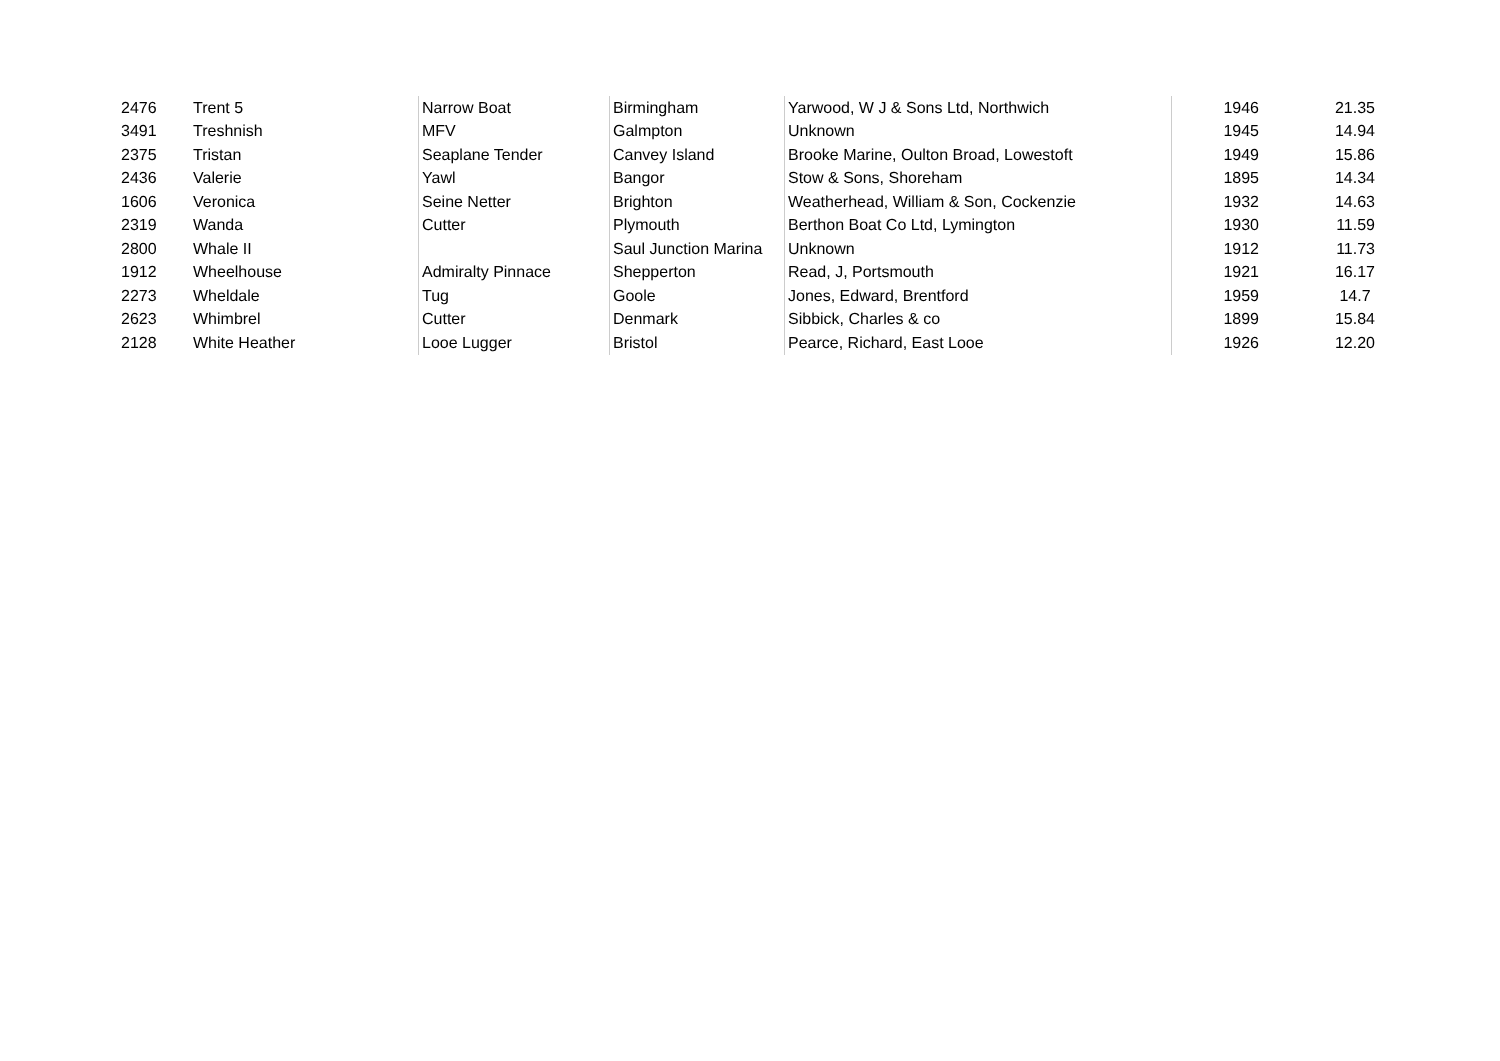| 2476 | Trent 5 | Narrow Boat | Birmingham | Yarwood, W J & Sons Ltd, Northwich | 1946 | 21.35 |
| 3491 | Treshnish | MFV | Galmpton | Unknown | 1945 | 14.94 |
| 2375 | Tristan | Seaplane Tender | Canvey Island | Brooke Marine, Oulton Broad, Lowestoft | 1949 | 15.86 |
| 2436 | Valerie | Yawl | Bangor | Stow & Sons, Shoreham | 1895 | 14.34 |
| 1606 | Veronica | Seine Netter | Brighton | Weatherhead, William & Son, Cockenzie | 1932 | 14.63 |
| 2319 | Wanda | Cutter | Plymouth | Berthon Boat Co Ltd, Lymington | 1930 | 11.59 |
| 2800 | Whale II | | Saul Junction Marina | Unknown | 1912 | 11.73 |
| 1912 | Wheelhouse | Admiralty Pinnace | Shepperton | Read, J, Portsmouth | 1921 | 16.17 |
| 2273 | Wheldale | Tug | Goole | Jones, Edward, Brentford | 1959 | 14.7 |
| 2623 | Whimbrel | Cutter | Denmark | Sibbick, Charles & co | 1899 | 15.84 |
| 2128 | White Heather | Looe Lugger | Bristol | Pearce, Richard, East Looe | 1926 | 12.20 |